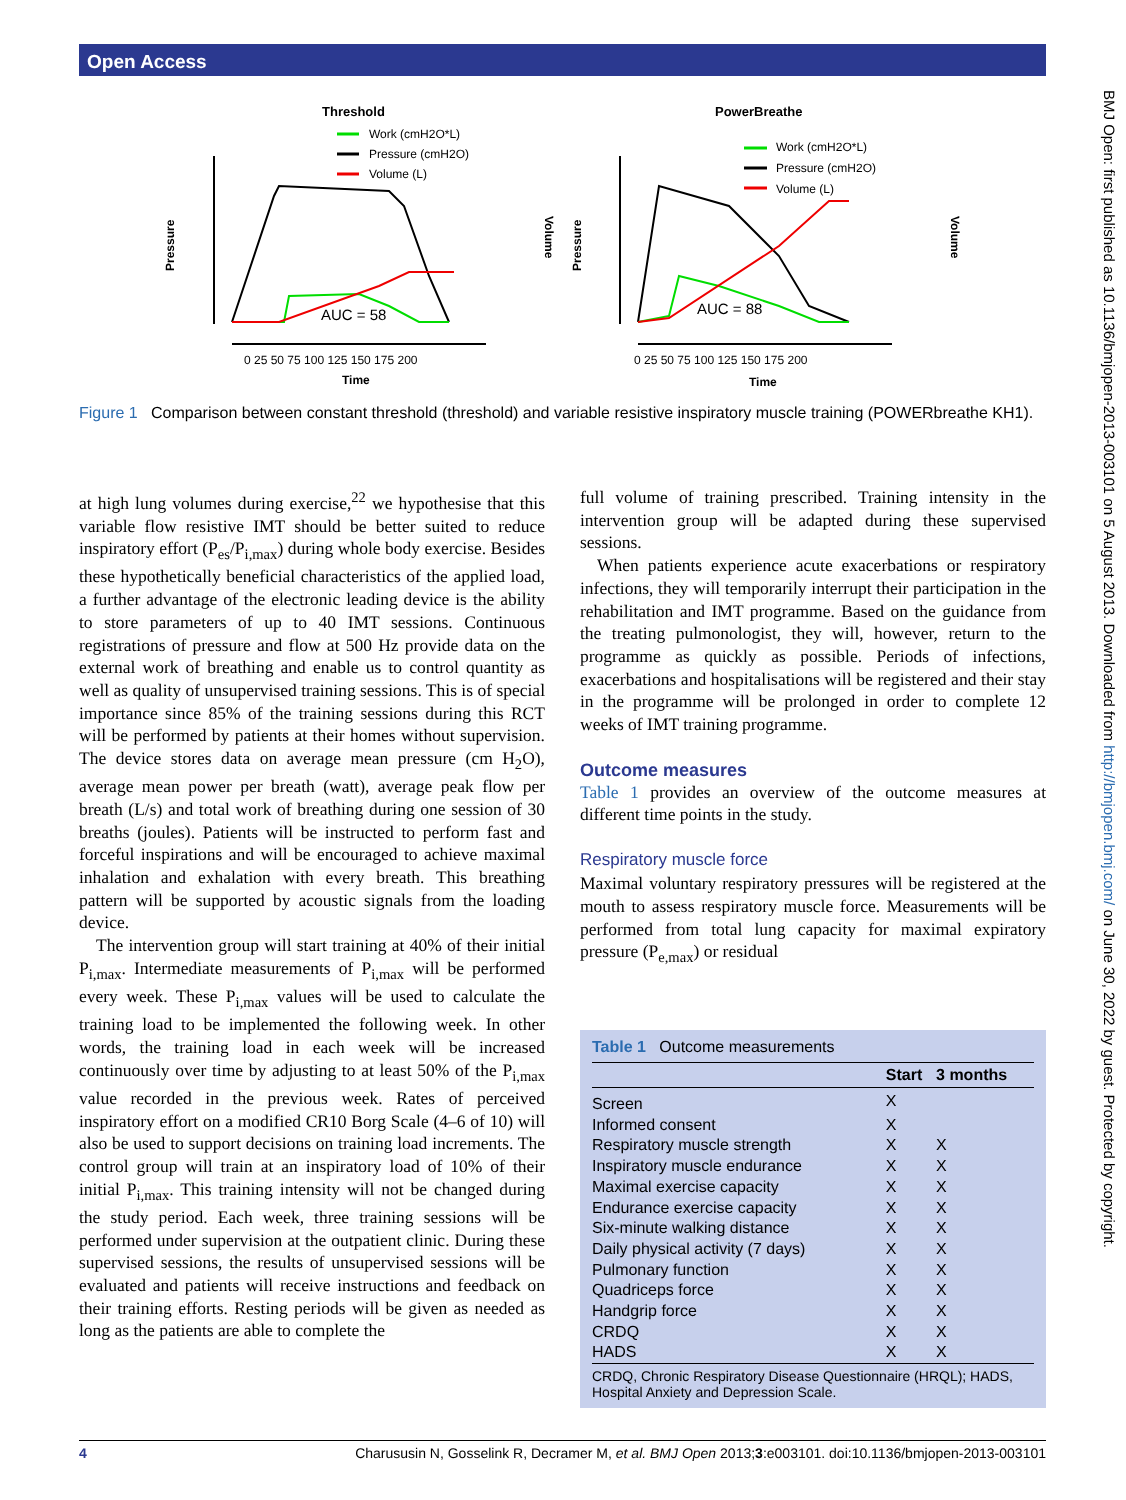Open Access
BMJ Open: first published as 10.1136/bmjopen-2013-003101 on 5 August 2013. Downloaded from http://bmjopen.bmj.com/ on June 30, 2022 by guest. Protected by copyright.
Threshold
Work (cmH2O*L)
Pressure (cmH2O)
Volume (L)
Pressure
AUC = 58
0 25 50 75 100 125 150 175 200
Time
Volume
PowerBreathe
Work (cmH2O*L)
Pressure (cmH2O)
Volume (L)
Pressure
AUC = 88
0 25 50 75 100 125 150 175 200
Time
Volume
Figure 1 Comparison between constant threshold (threshold) and variable resistive inspiratory muscle training (POWERbreathe KH1).
at high lung volumes during exercise,<sup>22</sup> we hypothesise that this variable flow resistive IMT should be better suited to reduce inspiratory effort (P<sub>es</sub>/P<sub>i,max</sub>) during whole body exercise. Besides these hypothetically beneficial characteristics of the applied load, a further advantage of the electronic leading device is the ability to store parameters of up to 40 IMT sessions. Continuous registrations of pressure and flow at 500 Hz provide data on the external work of breathing and enable us to control quantity as well as quality of unsupervised training sessions. This is of special importance since 85% of the training sessions during this RCT will be performed by patients at their homes without supervision. The device stores data on average mean pressure (cm H<sub>2</sub>O), average mean power per breath (watt), average peak flow per breath (L/s) and total work of breathing during one session of 30 breaths (joules). Patients will be instructed to perform fast and forceful inspirations and will be encouraged to achieve maximal inhalation and exhalation with every breath. This breathing pattern will be supported by acoustic signals from the loading device.
The intervention group will start training at 40% of their initial P<sub>i,max</sub>. Intermediate measurements of P<sub>i,max</sub> will be performed every week. These P<sub>i,max</sub> values will be used to calculate the training load to be implemented the following week. In other words, the training load in each week will be increased continuously over time by adjusting to at least 50% of the P<sub>i,max</sub> value recorded in the previous week. Rates of perceived inspiratory effort on a modified CR10 Borg Scale (4–6 of 10) will also be used to support decisions on training load increments. The control group will train at an inspiratory load of 10% of their initial P<sub>i,max</sub>. This training intensity will not be changed during the study period. Each week, three training sessions will be performed under supervision at the outpatient clinic. During these supervised sessions, the results of unsupervised sessions will be evaluated and patients will receive instructions and feedback on their training efforts. Resting periods will be given as needed as long as the patients are able to complete the
full volume of training prescribed. Training intensity in the intervention group will be adapted during these supervised sessions.
When patients experience acute exacerbations or respiratory infections, they will temporarily interrupt their participation in the rehabilitation and IMT programme. Based on the guidance from the treating pulmonologist, they will, however, return to the programme as quickly as possible. Periods of infections, exacerbations and hospitalisations will be registered and their stay in the programme will be prolonged in order to complete 12 weeks of IMT training programme.
Outcome measures
Table 1 provides an overview of the outcome measures at different time points in the study.
Respiratory muscle force
Maximal voluntary respiratory pressures will be registered at the mouth to assess respiratory muscle force. Measurements will be performed from total lung capacity for maximal expiratory pressure (P<sub>e,max</sub>) or residual
Table 1 Outcome measurements
| | Start | 3 months |
| --- | --- | --- |
| Screen | X | |
| Informed consent | X | |
| Respiratory muscle strength | X | X |
| Inspiratory muscle endurance | X | X |
| Maximal exercise capacity | X | X |
| Endurance exercise capacity | X | X |
| Six-minute walking distance | X | X |
| Daily physical activity (7 days) | X | X |
| Pulmonary function | X | X |
| Quadriceps force | X | X |
| Handgrip force | X | X |
| CRDQ | X | X |
| HADS | X | X |
CRDQ, Chronic Respiratory Disease Questionnaire (HRQL); HADS, Hospital Anxiety and Depression Scale.
4 Charususin N, Gosselink R, Decramer M, et al. BMJ Open 2013;3:e003101. doi:10.1136/bmjopen-2013-003101